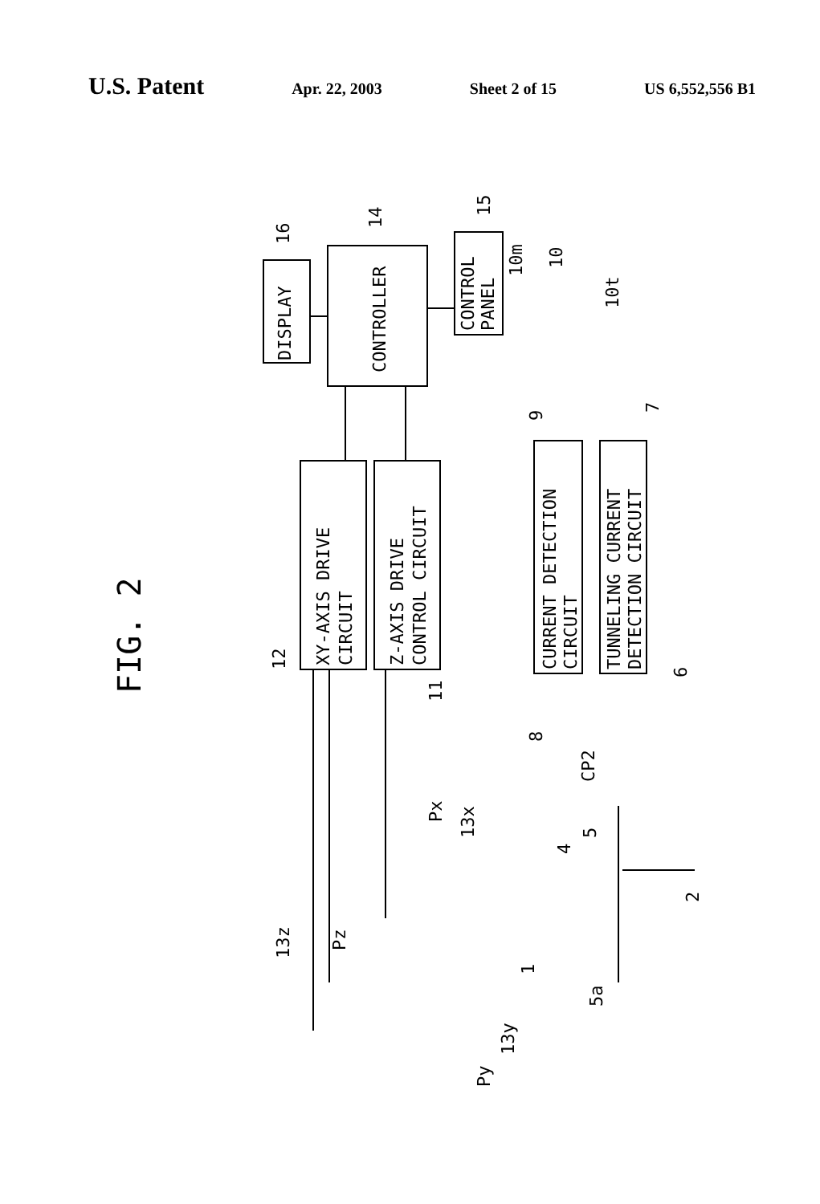U.S. Patent Apr. 22, 2003 Sheet 2 of 15 US 6,552,556 B1
DISPLAY
CONTROLLER
CONTROL
PANEL
XY-AXIS DRIVE
CIRCUIT
Z-AXIS DRIVE
CONTROL CIRCUIT
CURRENT DETECTION
CIRCUIT
TUNNELING CURRENT
DETECTION CIRCUIT
FIG. 2
16
14
15
10m
10
10t
9
7
12
11
6
8
CP2
Px
13x
4
5
2
13z
Pz
1
5a
13y
Py